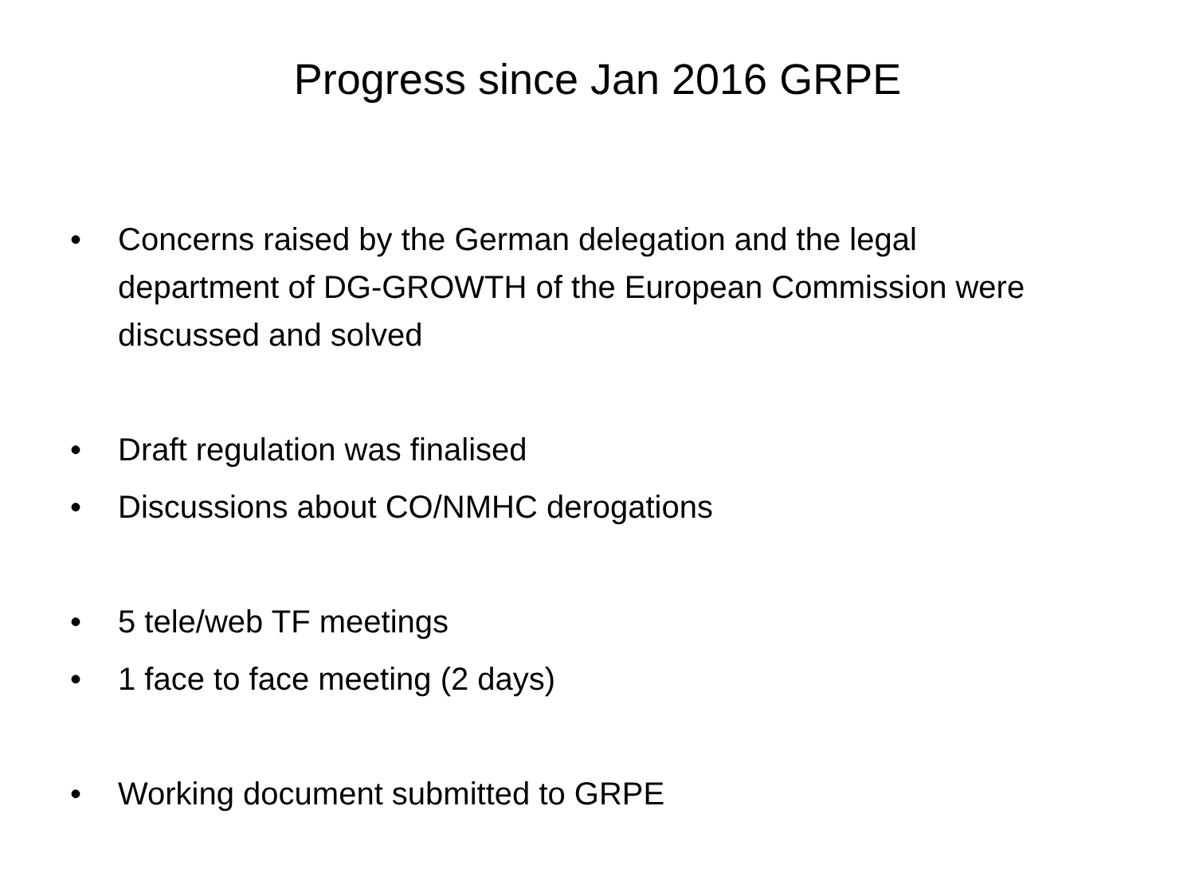Progress since Jan 2016 GRPE
• Concerns raised by the German delegation and the legal department of DG-GROWTH of the European Commission were discussed and solved
• Draft regulation was finalised
• Discussions about CO/NMHC derogations
• 5 tele/web TF meetings
• 1 face to face meeting (2 days)
• Working document submitted to GRPE